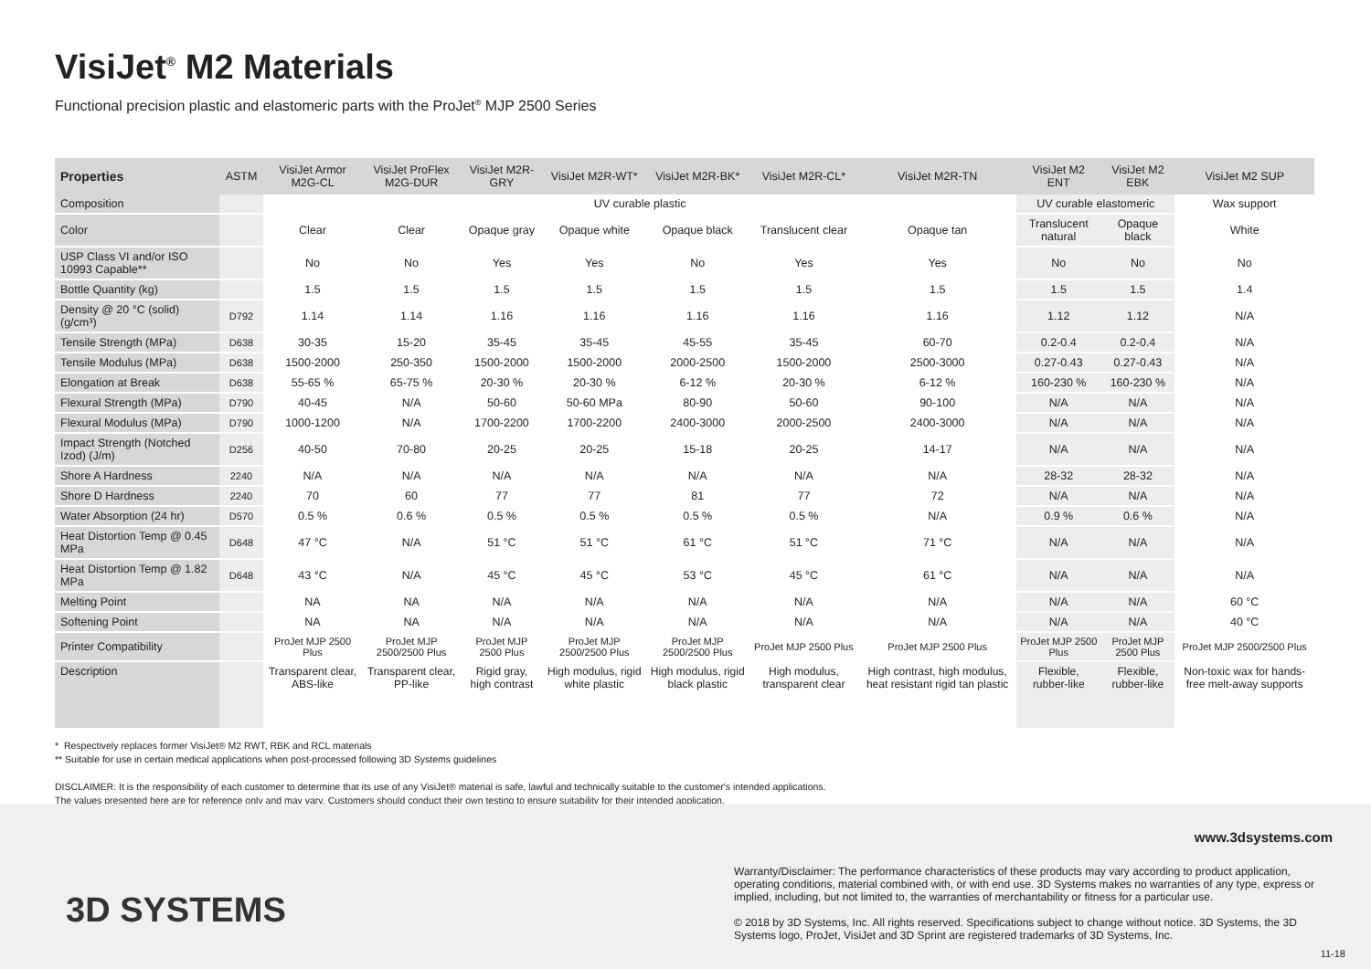VisiJet<sup>®</sup> M2 Materials
Functional precision plastic and elastomeric parts with the ProJet<sup>®</sup> MJP 2500 Series
| Properties | ASTM | VisiJet Armor M2G-CL | VisiJet ProFlex M2G-DUR | VisiJet M2R-GRY | VisiJet M2R-WT* | VisiJet M2R-BK* | VisiJet M2R-CL* | VisiJet M2R-TN | VisiJet M2 ENT | VisiJet M2 EBK | VisiJet M2 SUP |
| --- | --- | --- | --- | --- | --- | --- | --- | --- | --- | --- | --- |
| Composition | | UV curable plastic | | | | | | | UV curable elastomeric | | Wax support |
| Color | | Clear | Clear | Opaque gray | Opaque white | Opaque black | Translucent clear | Opaque tan | Translucent natural | Opaque black | White |
| USP Class VI and/or ISO 10993 Capable** | | No | No | Yes | Yes | No | Yes | Yes | No | No | No |
| Bottle Quantity (kg) | | 1.5 | 1.5 | 1.5 | 1.5 | 1.5 | 1.5 | 1.5 | 1.5 | 1.5 | 1.4 |
| Density @ 20 °C (solid) (g/cm³) | D792 | 1.14 | 1.14 | 1.16 | 1.16 | 1.16 | 1.16 | 1.16 | 1.12 | 1.12 | N/A |
| Tensile Strength (MPa) | D638 | 30-35 | 15-20 | 35-45 | 35-45 | 45-55 | 35-45 | 60-70 | 0.2-0.4 | 0.2-0.4 | N/A |
| Tensile Modulus (MPa) | D638 | 1500-2000 | 250-350 | 1500-2000 | 1500-2000 | 2000-2500 | 1500-2000 | 2500-3000 | 0.27-0.43 | 0.27-0.43 | N/A |
| Elongation at Break | D638 | 55-65 % | 65-75 % | 20-30 % | 20-30 % | 6-12 % | 20-30 % | 6-12 % | 160-230 % | 160-230 % | N/A |
| Flexural Strength (MPa) | D790 | 40-45 | N/A | 50-60 | 50-60 MPa | 80-90 | 50-60 | 90-100 | N/A | N/A | N/A |
| Flexural Modulus (MPa) | D790 | 1000-1200 | N/A | 1700-2200 | 1700-2200 | 2400-3000 | 2000-2500 | 2400-3000 | N/A | N/A | N/A |
| Impact Strength (Notched Izod) (J/m) | D256 | 40-50 | 70-80 | 20-25 | 20-25 | 15-18 | 20-25 | 14-17 | N/A | N/A | N/A |
| Shore A Hardness | 2240 | N/A | N/A | N/A | N/A | N/A | N/A | N/A | 28-32 | 28-32 | N/A |
| Shore D Hardness | 2240 | 70 | 60 | 77 | 77 | 81 | 77 | 72 | N/A | N/A | N/A |
| Water Absorption (24 hr) | D570 | 0.5 % | 0.6 % | 0.5 % | 0.5 % | 0.5 % | 0.5 % | N/A | 0.9 % | 0.6 % | N/A |
| Heat Distortion Temp @ 0.45 MPa | D648 | 47 °C | N/A | 51 °C | 51 °C | 61 °C | 51 °C | 71 °C | N/A | N/A | N/A |
| Heat Distortion Temp @ 1.82 MPa | D648 | 43 °C | N/A | 45 °C | 45 °C | 53 °C | 45 °C | 61 °C | N/A | N/A | N/A |
| Melting Point | | NA | NA | N/A | N/A | N/A | N/A | N/A | N/A | N/A | 60 °C |
| Softening Point | | NA | NA | N/A | N/A | N/A | N/A | N/A | N/A | N/A | 40 °C |
| Printer Compatibility | | ProJet MJP 2500 Plus | ProJet MJP 2500/2500 Plus | ProJet MJP 2500 Plus | ProJet MJP 2500/2500 Plus | ProJet MJP 2500/2500 Plus | ProJet MJP 2500 Plus | ProJet MJP 2500 Plus | ProJet MJP 2500 Plus | ProJet MJP 2500 Plus | ProJet MJP 2500/2500 Plus |
| Description | | Transparent clear, ABS-like | Transparent clear, PP-like | Rigid gray, high contrast | High modulus, rigid white plastic | High modulus, rigid black plastic | High modulus, transparent clear | High contrast, high modulus, heat resistant rigid tan plastic | Flexible, rubber-like | Flexible, rubber-like | Non-toxic wax for hands-free melt-away supports |
* Respectively replaces former VisiJet® M2 RWT, RBK and RCL materials
** Suitable for use in certain medical applications when post-processed following 3D Systems guidelines
DISCLAIMER: It is the responsibility of each customer to determine that its use of any VisiJet® material is safe, lawful and technically suitable to the customer's intended applications.
The values presented here are for reference only and may vary. Customers should conduct their own testing to ensure suitability for their intended application.
www.3dsystems.com
Warranty/Disclaimer: The performance characteristics of these products may vary according to product application, operating conditions, material combined with, or with end use. 3D Systems makes no warranties of any type, express or implied, including, but not limited to, the warranties of merchantability or fitness for a particular use.
© 2018 by 3D Systems, Inc. All rights reserved. Specifications subject to change without notice. 3D Systems, the 3D Systems logo, ProJet, VisiJet and 3D Sprint are registered trademarks of 3D Systems, Inc.
3D SYSTEMS
11-18